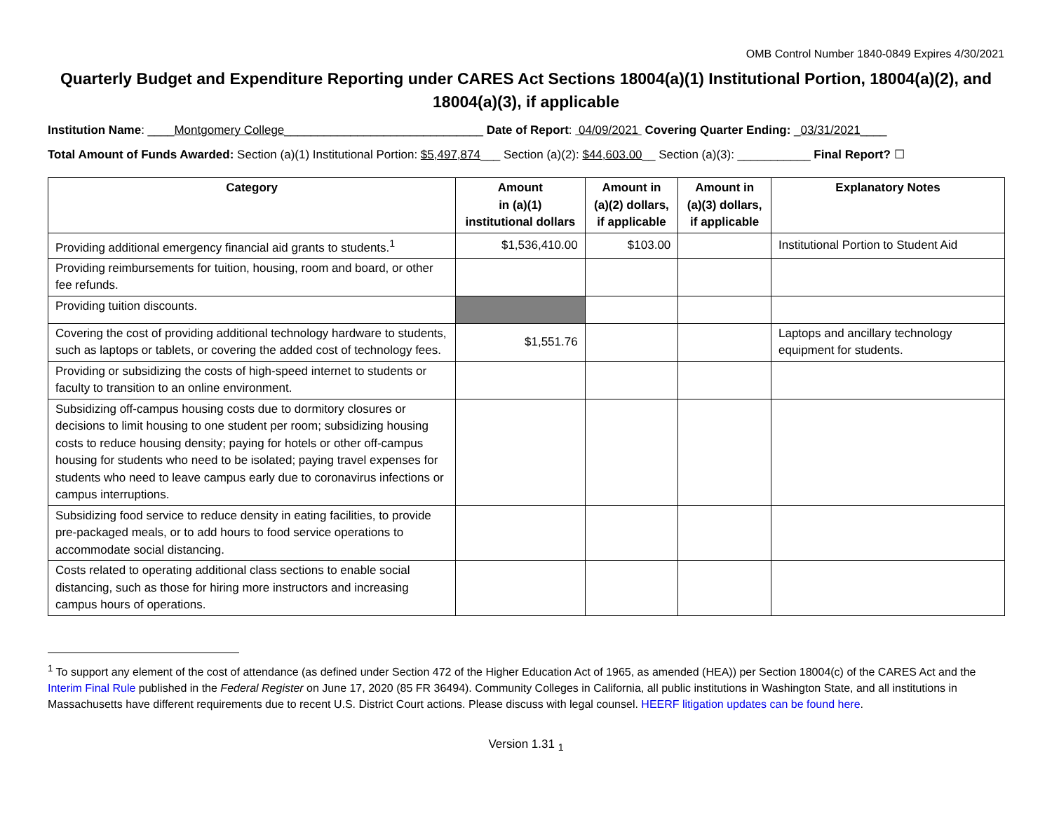OMB Control Number 1840-0849 Expires 4/30/2021
Quarterly Budget and Expenditure Reporting under CARES Act Sections 18004(a)(1) Institutional Portion, 18004(a)(2), and 18004(a)(3), if applicable
Institution Name: ____Montgomery College______________________________ Date of Report: 04/09/2021 Covering Quarter Ending: _03/31/2021____
Total Amount of Funds Awarded: Section (a)(1) Institutional Portion: $5,497,874___ Section (a)(2): $44,603.00__ Section (a)(3): ___________ Final Report? ☐
| Category | Amount in (a)(1) institutional dollars | Amount in (a)(2) dollars, if applicable | Amount in (a)(3) dollars, if applicable | Explanatory Notes |
| --- | --- | --- | --- | --- |
| Providing additional emergency financial aid grants to students.<sup>1</sup> | $1,536,410.00 | $103.00 | | Institutional Portion to Student Aid |
| Providing reimbursements for tuition, housing, room and board, or other fee refunds. | | | | |
| Providing tuition discounts. | | | | |
| Covering the cost of providing additional technology hardware to students, such as laptops or tablets, or covering the added cost of technology fees. | $1,551.76 | | | Laptops and ancillary technology equipment for students. |
| Providing or subsidizing the costs of high-speed internet to students or faculty to transition to an online environment. | | | | |
| Subsidizing off-campus housing costs due to dormitory closures or decisions to limit housing to one student per room; subsidizing housing costs to reduce housing density; paying for hotels or other off-campus housing for students who need to be isolated; paying travel expenses for students who need to leave campus early due to coronavirus infections or campus interruptions. | | | | |
| Subsidizing food service to reduce density in eating facilities, to provide pre-packaged meals, or to add hours to food service operations to accommodate social distancing. | | | | |
| Costs related to operating additional class sections to enable social distancing, such as those for hiring more instructors and increasing campus hours of operations. | | | | |
<sup>1</sup> To support any element of the cost of attendance (as defined under Section 472 of the Higher Education Act of 1965, as amended (HEA)) per Section 18004(c) of the CARES Act and the Interim Final Rule published in the Federal Register on June 17, 2020 (85 FR 36494). Community Colleges in California, all public institutions in Washington State, and all institutions in Massachusetts have different requirements due to recent U.S. District Court actions. Please discuss with legal counsel. HEERF litigation updates can be found here.
Version 1.31 <sub>1</sub>